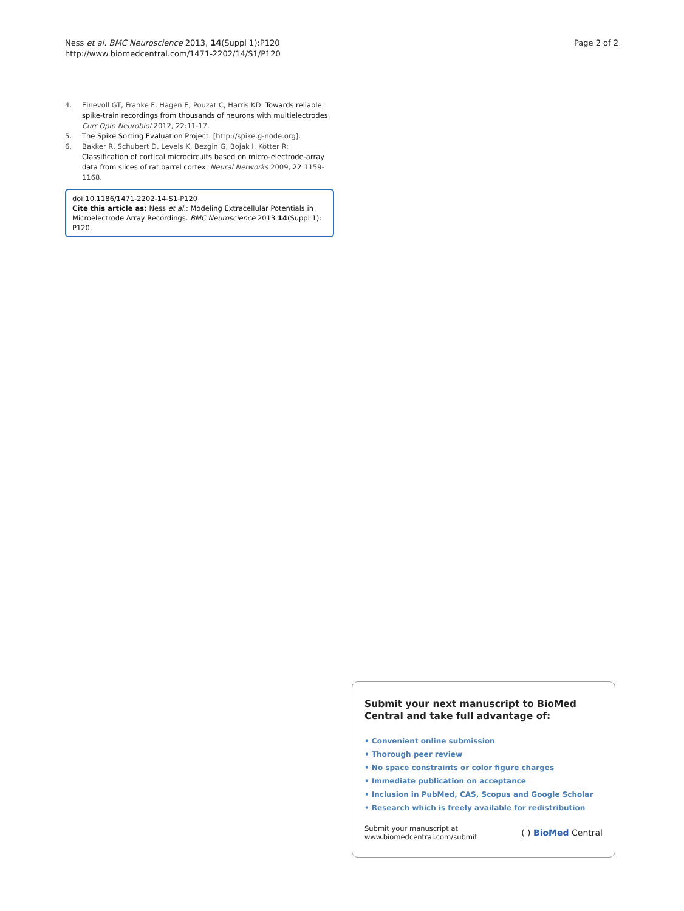Ness et al. BMC Neuroscience 2013, 14(Suppl 1):P120
http://www.biomedcentral.com/1471-2202/14/S1/P120
Page 2 of 2
4. Einevoll GT, Franke F, Hagen E, Pouzat C, Harris KD: Towards reliable spike-train recordings from thousands of neurons with multielectrodes. Curr Opin Neurobiol 2012, 22:11-17.
5. The Spike Sorting Evaluation Project. [http://spike.g-node.org].
6. Bakker R, Schubert D, Levels K, Bezgin G, Bojak I, Kötter R: Classification of cortical microcircuits based on micro-electrode-array data from slices of rat barrel cortex. Neural Networks 2009, 22:1159-1168.
doi:10.1186/1471-2202-14-S1-P120
Cite this article as: Ness et al.: Modeling Extracellular Potentials in Microelectrode Array Recordings. BMC Neuroscience 2013 14(Suppl 1): P120.
Submit your next manuscript to BioMed Central and take full advantage of:
• Convenient online submission
• Thorough peer review
• No space constraints or color figure charges
• Immediate publication on acceptance
• Inclusion in PubMed, CAS, Scopus and Google Scholar
• Research which is freely available for redistribution
Submit your manuscript at
www.biomedcentral.com/submit
( ) BioMed Central